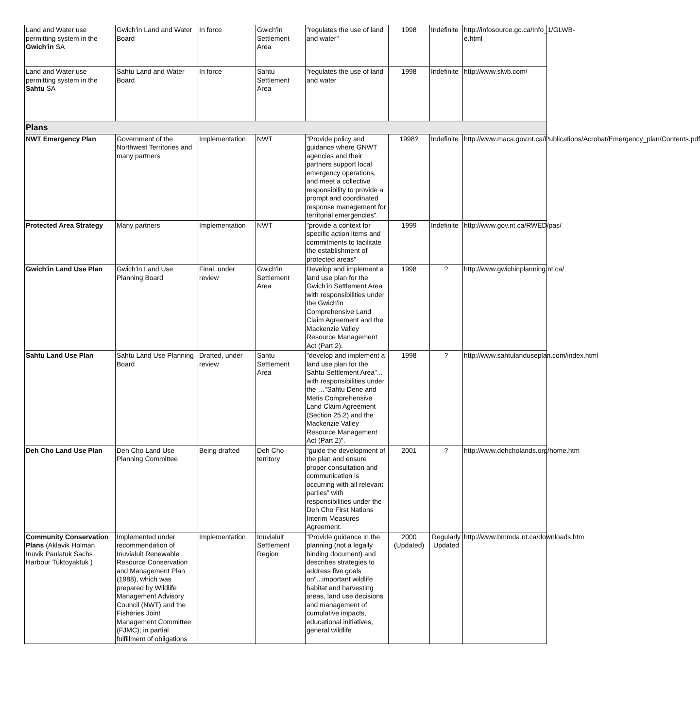| Land and Water use permitting system in the Gwich'in SA | Gwich'in Land and Water Board | In force | Gwich'in Settlement Area | "regulates the use of land and water" | 1998 | Indefinite | http://infosource.gc.ca/Info_1/GLWB-e.html |
| Land and Water use permitting system in the Sahtu SA | Sahtu Land and Water Board | In force | Sahtu Settlement Area | "regulates the use of land and water | 1998 | Indefinite | http://www.slwb.com/ |
| Plans | | | | | | | |
| NWT Emergency Plan | Government of the Northwest Territories and many partners | Implementation | NWT | "Provide policy and guidance where GNWT agencies and their partners support local emergency operations, and meet a collective responsibility to provide a prompt and coordinated response management for territorial emergencies". | 1998? | Indefinite | http://www.maca.gov.nt.ca/Publications/Acrobat/Emergency_plan/Contents.pdf |
| Protected Area Strategy | Many partners | Implementation | NWT | "provide a context for specific action items and commitments to facilitate the establishment of protected areas" | 1999 | Indefinite | http://www.gov.nt.ca/RWED/pas/ |
| Gwich'in Land Use Plan | Gwich'in Land Use Planning Board | Final, under review | Gwich'in Settlement Area | Develop and implement a land use plan for the Gwich'in Settlement Area with responsibilities under the Gwich'in Comprehensive Land Claim Agreement and the Mackenzie Valley Resource Management Act (Part 2). | 1998 | ? | http://www.gwichinplanning.nt.ca/ |
| Sahtu Land Use Plan | Sahtu Land Use Planning Board | Drafted, under review | Sahtu Settlement Area | "develop and implement a land use plan for the Sahtu Settlement Area"... with responsibilities under the …"Sahtu Dene and Metis Comprehensive Land Claim Agreement (Section 25.2) and the Mackenzie Valley Resource Management Act (Part 2)". | 1998 | ? | http://www.sahtulanduseplan.com/index.html |
| Deh Cho Land Use Plan | Deh Cho Land Use Planning Committee | Being drafted | Deh Cho territory | “guide the development of the plan and ensure proper consultation and communication is occurring with all relevant parties” with responsibilities under the Deh Cho First Nations Interim Measures Agreement. | 2001 | ? | http://www.dehcholands.org/home.htm |
| Community Conservation Plans (Aklavik Holman Inuvik Paulatuk Sachs Harbour Tuktoyaktuk ) | Implemented under recommendation of Inuvialuit Renewable Resource Conservation and Management Plan (1988), which was prepared by Wildlife Management Advisory Council (NWT) and the Fisheries Joint Management Committee (FJMC); in partial fulfillment of obligations | Implementation | Inuvialuit Settlement Region | "Provide guidance in the planning (not a legally binding document) and describes strategies to address five goals on"...important wildlife habitat and harvesting areas, land use decisions and management of cumulative impacts, educational initiatives, general wildlife | 2000 (Updated) | Regularly Updated | http://www.bmmda.nt.ca/downloads.htm |